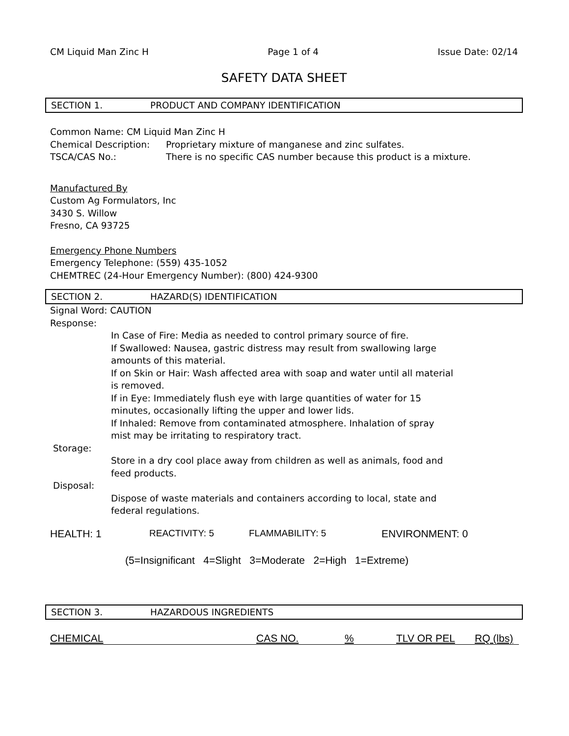CM Liquid Man Zinc H Page 1 of 4 Issue Date: 02/14
SAFETY DATA SHEET
SECTION 1. PRODUCT AND COMPANY IDENTIFICATION
Common Name: CM Liquid Man Zinc H
Chemical Description: Proprietary mixture of manganese and zinc sulfates.
TSCA/CAS No.: There is no specific CAS number because this product is a mixture.
Manufactured By
Custom Ag Formulators, Inc
3430 S. Willow
Fresno, CA 93725
Emergency Phone Numbers
Emergency Telephone: (559) 435-1052
CHEMTREC (24-Hour Emergency Number): (800) 424-9300
SECTION 2. HAZARD(S) IDENTIFICATION
Signal Word: CAUTION
Response:
In Case of Fire: Media as needed to control primary source of fire.
If Swallowed: Nausea, gastric distress may result from swallowing large
amounts of this material.
If on Skin or Hair: Wash affected area with soap and water until all material
is removed.
If in Eye: Immediately flush eye with large quantities of water for 15
minutes, occasionally lifting the upper and lower lids.
If Inhaled: Remove from contaminated atmosphere. Inhalation of spray
mist may be irritating to respiratory tract.
Storage:
Store in a dry cool place away from children as well as animals, food and
feed products.
Disposal:
Dispose of waste materials and containers according to local, state and
federal regulations.
HEALTH: 1 REACTIVITY: 5 FLAMMABILITY: 5 ENVIRONMENT: 0
(5=Insignificant 4=Slight 3=Moderate 2=High 1=Extreme)
SECTION 3. HAZARDOUS INGREDIENTS
| CHEMICAL | CAS NO. | % | TLV OR PEL | RQ (lbs) |
| --- | --- | --- | --- | --- |